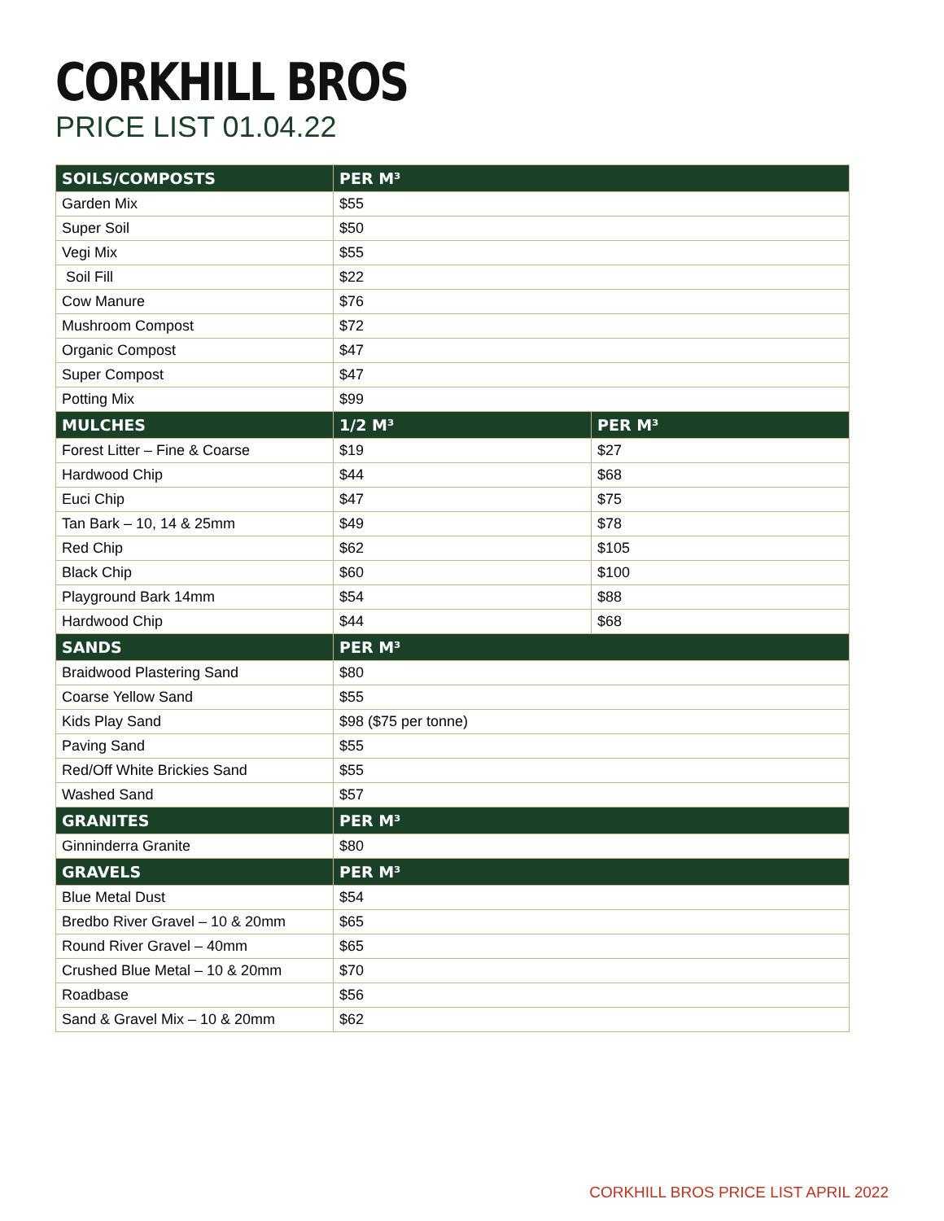CORKHILL BROS
PRICE LIST 01.04.22
| SOILS/COMPOSTS | PER M³ | |
| --- | --- | --- |
| Garden Mix | $55 | |
| Super Soil | $50 | |
| Vegi Mix | $55 | |
| Soil Fill | $22 | |
| Cow Manure | $76 | |
| Mushroom Compost | $72 | |
| Organic Compost | $47 | |
| Super Compost | $47 | |
| Potting Mix | $99 | |
| MULCHES | 1/2 M³ | PER M³ |
| Forest Litter – Fine & Coarse | $19 | $27 |
| Hardwood Chip | $44 | $68 |
| Euci Chip | $47 | $75 |
| Tan Bark – 10, 14 & 25mm | $49 | $78 |
| Red Chip | $62 | $105 |
| Black Chip | $60 | $100 |
| Playground Bark 14mm | $54 | $88 |
| Hardwood Chip | $44 | $68 |
| SANDS | PER M³ | |
| Braidwood Plastering Sand | $80 | |
| Coarse Yellow Sand | $55 | |
| Kids Play Sand | $98 ($75 per tonne) | |
| Paving Sand | $55 | |
| Red/Off White Brickies Sand | $55 | |
| Washed Sand | $57 | |
| GRANITES | PER M³ | |
| Ginninderra Granite | $80 | |
| GRAVELS | PER M³ | |
| Blue Metal Dust | $54 | |
| Bredbo River Gravel – 10 & 20mm | $65 | |
| Round River Gravel – 40mm | $65 | |
| Crushed Blue Metal – 10 & 20mm | $70 | |
| Roadbase | $56 | |
| Sand & Gravel Mix – 10 & 20mm | $62 | |
CORKHILL BROS PRICE LIST APRIL 2022